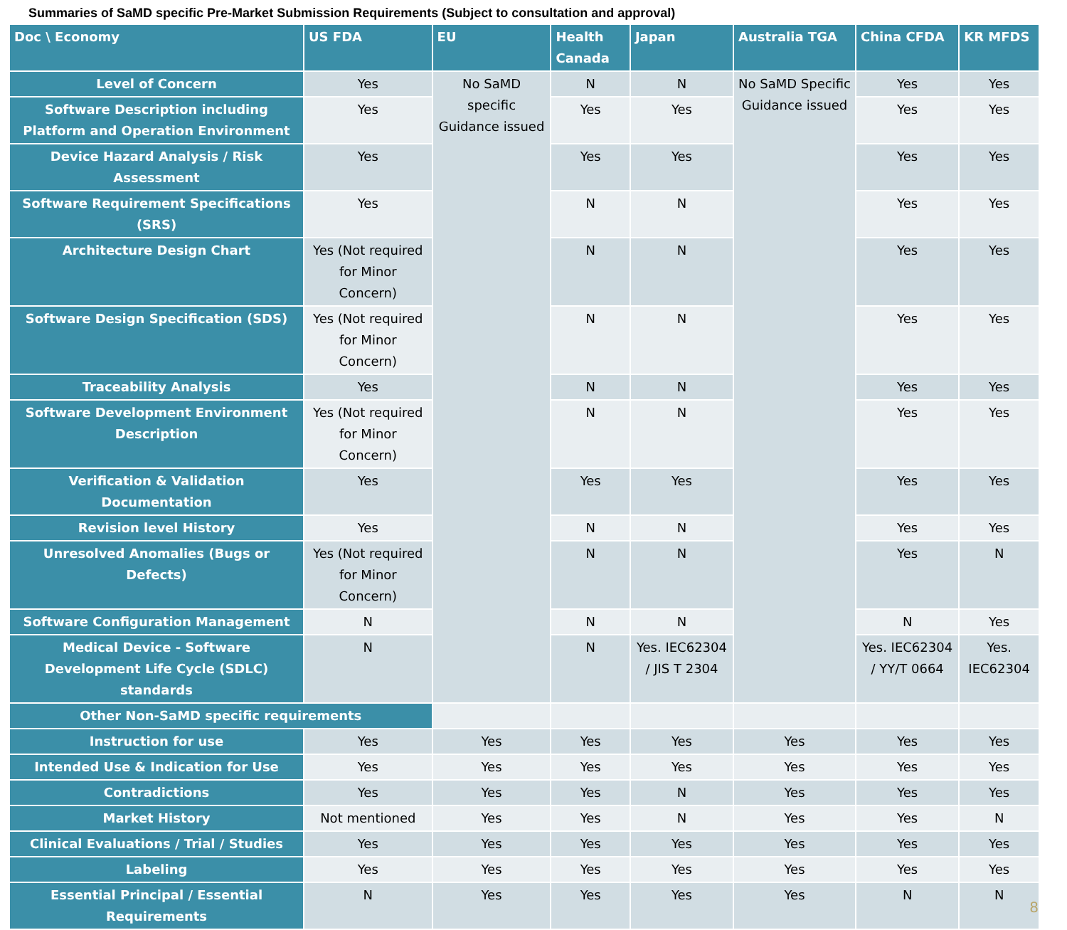Summaries of SaMD specific Pre-Market Submission Requirements (Subject to consultation and approval)
| Doc \ Economy | US FDA | EU | Health Canada | Japan | Australia TGA | China CFDA | KR MFDS |
| --- | --- | --- | --- | --- | --- | --- | --- |
| Level of Concern | Yes | No SaMD specific Guidance issued | N | N | No SaMD Specific Guidance issued | Yes | Yes |
| Software Description including Platform and Operation Environment | Yes | | Yes | Yes | | Yes | Yes |
| Device Hazard Analysis / Risk Assessment | Yes | | Yes | Yes | | Yes | Yes |
| Software Requirement Specifications (SRS) | Yes | | N | N | | Yes | Yes |
| Architecture Design Chart | Yes (Not required for Minor Concern) | | N | N | | Yes | Yes |
| Software Design Specification (SDS) | Yes (Not required for Minor Concern) | | N | N | | Yes | Yes |
| Traceability Analysis | Yes | | N | N | | Yes | Yes |
| Software Development Environment Description | Yes (Not required for Minor Concern) | | N | N | | Yes | Yes |
| Verification & Validation Documentation | Yes | | Yes | Yes | | Yes | Yes |
| Revision level History | Yes | | N | N | | Yes | Yes |
| Unresolved Anomalies (Bugs or Defects) | Yes (Not required for Minor Concern) | | N | N | | Yes | N |
| Software Configuration Management | N | | N | N | | N | Yes |
| Medical Device - Software Development Life Cycle (SDLC) standards | N | | N | Yes. IEC62304 / JIS T 2304 | | Yes. IEC62304 / YY/T 0664 | Yes. IEC62304 |
| Other Non-SaMD specific requirements | | | | | | | |
| Instruction for use | Yes | Yes | Yes | Yes | Yes | Yes | Yes |
| Intended Use & Indication for Use | Yes | Yes | Yes | Yes | Yes | Yes | Yes |
| Contradictions | Yes | Yes | Yes | N | Yes | Yes | Yes |
| Market History | Not mentioned | Yes | Yes | N | Yes | Yes | N |
| Clinical Evaluations / Trial / Studies | Yes | Yes | Yes | Yes | Yes | Yes | Yes |
| Labeling | Yes | Yes | Yes | Yes | Yes | Yes | Yes |
| Essential Principal / Essential Requirements | N | Yes | Yes | Yes | Yes | N | N |
8